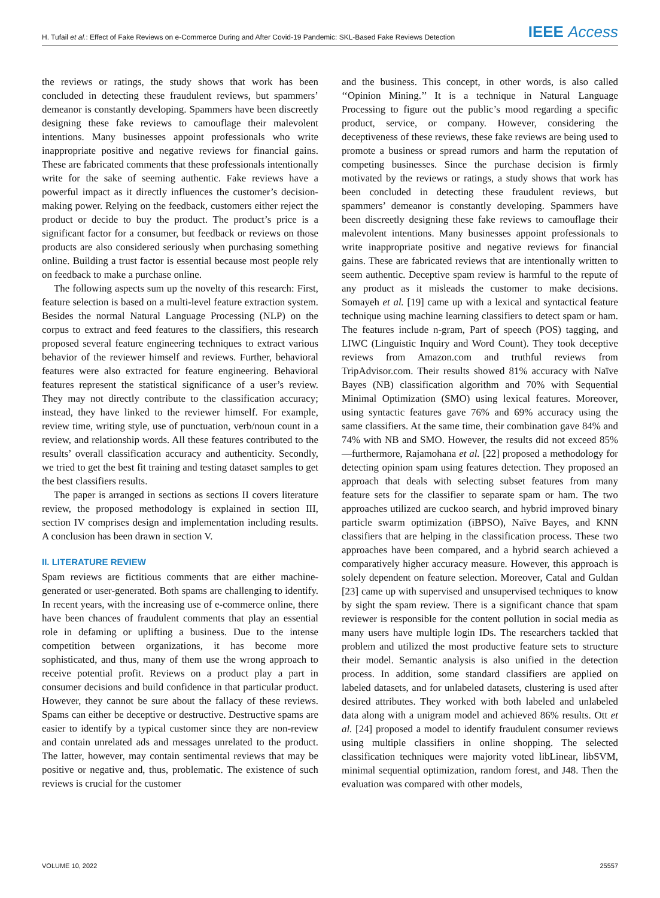H. Tufail et al.: Effect of Fake Reviews on e-Commerce During and After Covid-19 Pandemic: SKL-Based Fake Reviews Detection IEEE Access
the reviews or ratings, the study shows that work has been concluded in detecting these fraudulent reviews, but spammers’ demeanor is constantly developing. Spammers have been discreetly designing these fake reviews to camouflage their malevolent intentions. Many businesses appoint professionals who write inappropriate positive and negative reviews for financial gains. These are fabricated comments that these professionals intentionally write for the sake of seeming authentic. Fake reviews have a powerful impact as it directly influences the customer’s decision-making power. Relying on the feedback, customers either reject the product or decide to buy the product. The product’s price is a significant factor for a consumer, but feedback or reviews on those products are also considered seriously when purchasing something online. Building a trust factor is essential because most people rely on feedback to make a purchase online.
The following aspects sum up the novelty of this research: First, feature selection is based on a multi-level feature extraction system. Besides the normal Natural Language Processing (NLP) on the corpus to extract and feed features to the classifiers, this research proposed several feature engineering techniques to extract various behavior of the reviewer himself and reviews. Further, behavioral features were also extracted for feature engineering. Behavioral features represent the statistical significance of a user’s review. They may not directly contribute to the classification accuracy; instead, they have linked to the reviewer himself. For example, review time, writing style, use of punctuation, verb/noun count in a review, and relationship words. All these features contributed to the results’ overall classification accuracy and authenticity. Secondly, we tried to get the best fit training and testing dataset samples to get the best classifiers results.
The paper is arranged in sections as sections II covers literature review, the proposed methodology is explained in section III, section IV comprises design and implementation including results. A conclusion has been drawn in section V.
II. LITERATURE REVIEW
Spam reviews are fictitious comments that are either machine-generated or user-generated. Both spams are challenging to identify. In recent years, with the increasing use of e-commerce online, there have been chances of fraudulent comments that play an essential role in defaming or uplifting a business. Due to the intense competition between organizations, it has become more sophisticated, and thus, many of them use the wrong approach to receive potential profit. Reviews on a product play a part in consumer decisions and build confidence in that particular product. However, they cannot be sure about the fallacy of these reviews. Spams can either be deceptive or destructive. Destructive spams are easier to identify by a typical customer since they are non-review and contain unrelated ads and messages unrelated to the product. The latter, however, may contain sentimental reviews that may be positive or negative and, thus, problematic. The existence of such reviews is crucial for the customer
and the business. This concept, in other words, is also called ‘‘Opinion Mining.’’ It is a technique in Natural Language Processing to figure out the public’s mood regarding a specific product, service, or company. However, considering the deceptiveness of these reviews, these fake reviews are being used to promote a business or spread rumors and harm the reputation of competing businesses. Since the purchase decision is firmly motivated by the reviews or ratings, a study shows that work has been concluded in detecting these fraudulent reviews, but spammers’ demeanor is constantly developing. Spammers have been discreetly designing these fake reviews to camouflage their malevolent intentions. Many businesses appoint professionals to write inappropriate positive and negative reviews for financial gains. These are fabricated reviews that are intentionally written to seem authentic. Deceptive spam review is harmful to the repute of any product as it misleads the customer to make decisions. Somayeh et al. [19] came up with a lexical and syntactical feature technique using machine learning classifiers to detect spam or ham. The features include n-gram, Part of speech (POS) tagging, and LIWC (Linguistic Inquiry and Word Count). They took deceptive reviews from Amazon.com and truthful reviews from TripAdvisor.com. Their results showed 81% accuracy with Naïve Bayes (NB) classification algorithm and 70% with Sequential Minimal Optimization (SMO) using lexical features. Moreover, using syntactic features gave 76% and 69% accuracy using the same classifiers. At the same time, their combination gave 84% and 74% with NB and SMO. However, the results did not exceed 85%—furthermore, Rajamohana et al. [22] proposed a methodology for detecting opinion spam using features detection. They proposed an approach that deals with selecting subset features from many feature sets for the classifier to separate spam or ham. The two approaches utilized are cuckoo search, and hybrid improved binary particle swarm optimization (iBPSO), Naïve Bayes, and KNN classifiers that are helping in the classification process. These two approaches have been compared, and a hybrid search achieved a comparatively higher accuracy measure. However, this approach is solely dependent on feature selection. Moreover, Catal and Guldan [23] came up with supervised and unsupervised techniques to know by sight the spam review. There is a significant chance that spam reviewer is responsible for the content pollution in social media as many users have multiple login IDs. The researchers tackled that problem and utilized the most productive feature sets to structure their model. Semantic analysis is also unified in the detection process. In addition, some standard classifiers are applied on labeled datasets, and for unlabeled datasets, clustering is used after desired attributes. They worked with both labeled and unlabeled data along with a unigram model and achieved 86% results. Ott et al. [24] proposed a model to identify fraudulent consumer reviews using multiple classifiers in online shopping. The selected classification techniques were majority voted libLinear, libSVM, minimal sequential optimization, random forest, and J48. Then the evaluation was compared with other models,
VOLUME 10, 2022 25557